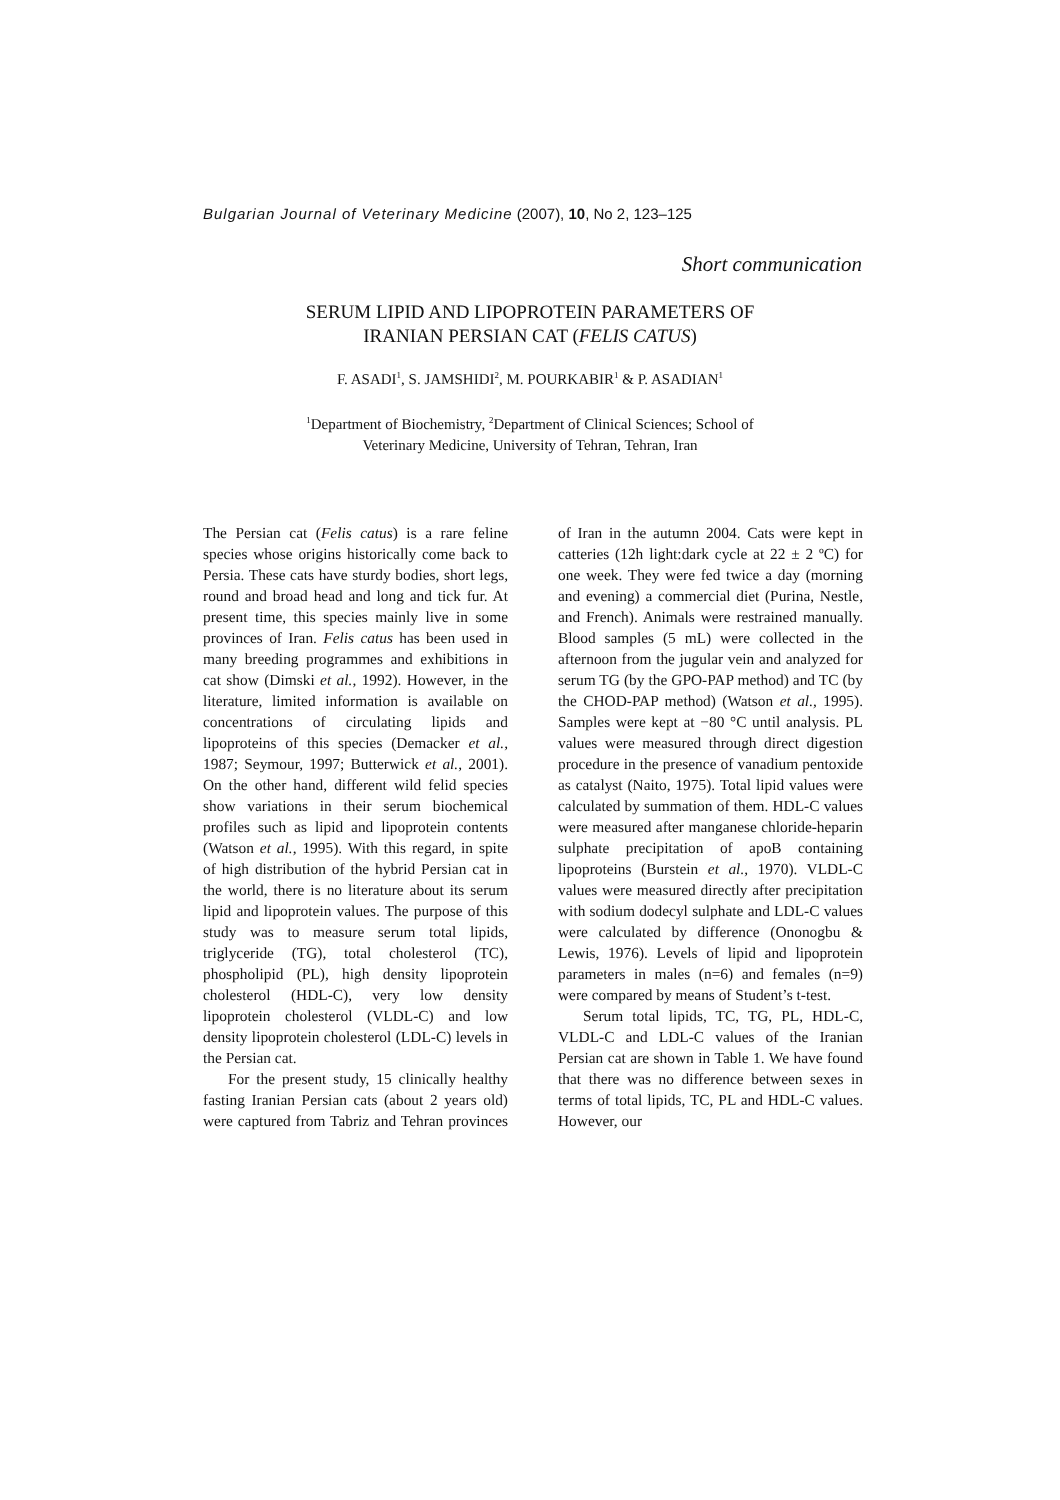Bulgarian Journal of Veterinary Medicine (2007), 10, No 2, 123–125
Short communication
SERUM LIPID AND LIPOPROTEIN PARAMETERS OF
IRANIAN PERSIAN CAT (FELIS CATUS)
F. ASADI<sup>1</sup>, S. JAMSHIDI<sup>2</sup>, M. POURKABIR<sup>1</sup> & P. ASADIAN<sup>1</sup>
<sup>1</sup> Department of Biochemistry, <sup>2</sup>Department of Clinical Sciences; School of
Veterinary Medicine, University of Tehran, Tehran, Iran
The Persian cat (Felis catus) is a rare feline species whose origins historically come back to Persia. These cats have sturdy bodies, short legs, round and broad head and long and tick fur. At present time, this species mainly live in some provinces of Iran. Felis catus has been used in many breeding programmes and exhibitions in cat show (Dimski et al., 1992). However, in the literature, limited information is available on concentrations of circulating lipids and lipoproteins of this species (Demacker et al., 1987; Seymour, 1997; Butterwick et al., 2001). On the other hand, different wild felid species show variations in their serum biochemical profiles such as lipid and lipoprotein contents (Watson et al., 1995). With this regard, in spite of high distribution of the hybrid Persian cat in the world, there is no literature about its serum lipid and lipoprotein values. The purpose of this study was to measure serum total lipids, triglyceride (TG), total cholesterol (TC), phospholipid (PL), high density lipoprotein cholesterol (HDL-C), very low density lipoprotein cholesterol (VLDL-C) and low density lipoprotein cholesterol (LDL-C) levels in the Persian cat.
For the present study, 15 clinically healthy fasting Iranian Persian cats (about 2 years old) were captured from Tabriz and Tehran provinces of Iran in the autumn 2004. Cats were kept in catteries (12h light:dark cycle at 22 ± 2 ºC) for one week. They were fed twice a day (morning and evening) a commercial diet (Purina, Nestle, and French). Animals were restrained manually. Blood samples (5 mL) were collected in the afternoon from the jugular vein and analyzed for serum TG (by the GPO-PAP method) and TC (by the CHOD-PAP method) (Watson et al., 1995). Samples were kept at −80 °C until analysis. PL values were measured through direct digestion procedure in the presence of vanadium pentoxide as catalyst (Naito, 1975). Total lipid values were calculated by summation of them. HDL-C values were measured after manganese chloride-heparin sulphate precipitation of apoB containing lipoproteins (Burstein et al., 1970). VLDL-C values were measured directly after precipitation with sodium dodecyl sulphate and LDL-C values were calculated by difference (Ononogbu & Lewis, 1976). Levels of lipid and lipoprotein parameters in males (n=6) and females (n=9) were compared by means of Student’s t-test.
Serum total lipids, TC, TG, PL, HDL-C, VLDL-C and LDL-C values of the Iranian Persian cat are shown in Table 1. We have found that there was no difference between sexes in terms of total lipids, TC, PL and HDL-C values. However, our